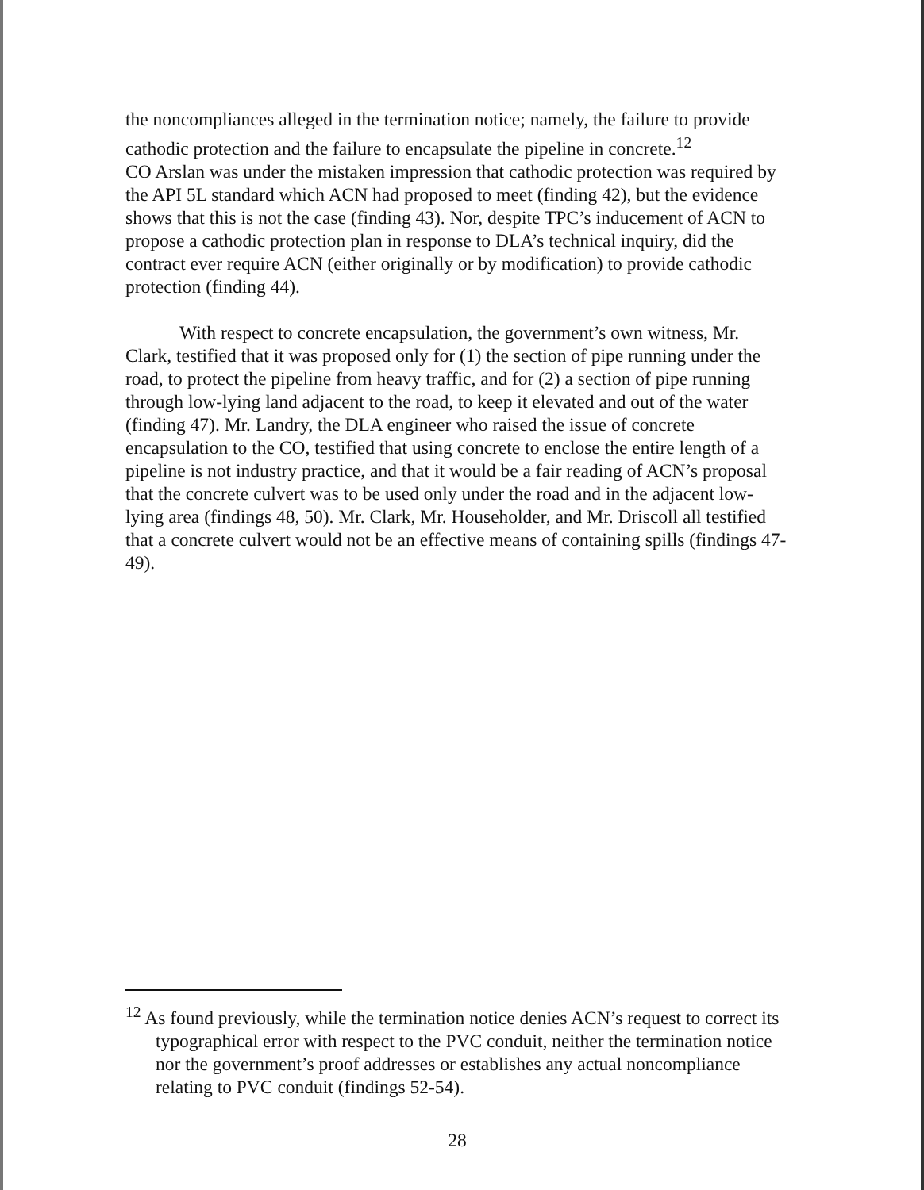the noncompliances alleged in the termination notice; namely, the failure to provide cathodic protection and the failure to encapsulate the pipeline in concrete.<sup>12</sup>
CO Arslan was under the mistaken impression that cathodic protection was required by the API 5L standard which ACN had proposed to meet (finding 42), but the evidence shows that this is not the case (finding 43). Nor, despite TPC’s inducement of ACN to propose a cathodic protection plan in response to DLA’s technical inquiry, did the contract ever require ACN (either originally or by modification) to provide cathodic protection (finding 44).
With respect to concrete encapsulation, the government’s own witness, Mr. Clark, testified that it was proposed only for (1) the section of pipe running under the road, to protect the pipeline from heavy traffic, and for (2) a section of pipe running through low-lying land adjacent to the road, to keep it elevated and out of the water (finding 47). Mr. Landry, the DLA engineer who raised the issue of concrete encapsulation to the CO, testified that using concrete to enclose the entire length of a pipeline is not industry practice, and that it would be a fair reading of ACN’s proposal that the concrete culvert was to be used only under the road and in the adjacent low-lying area (findings 48, 50). Mr. Clark, Mr. Householder, and Mr. Driscoll all testified that a concrete culvert would not be an effective means of containing spills (findings 47-49).
<sup>12</sup> As found previously, while the termination notice denies ACN’s request to correct its typographical error with respect to the PVC conduit, neither the termination notice nor the government’s proof addresses or establishes any actual noncompliance relating to PVC conduit (findings 52-54).
28